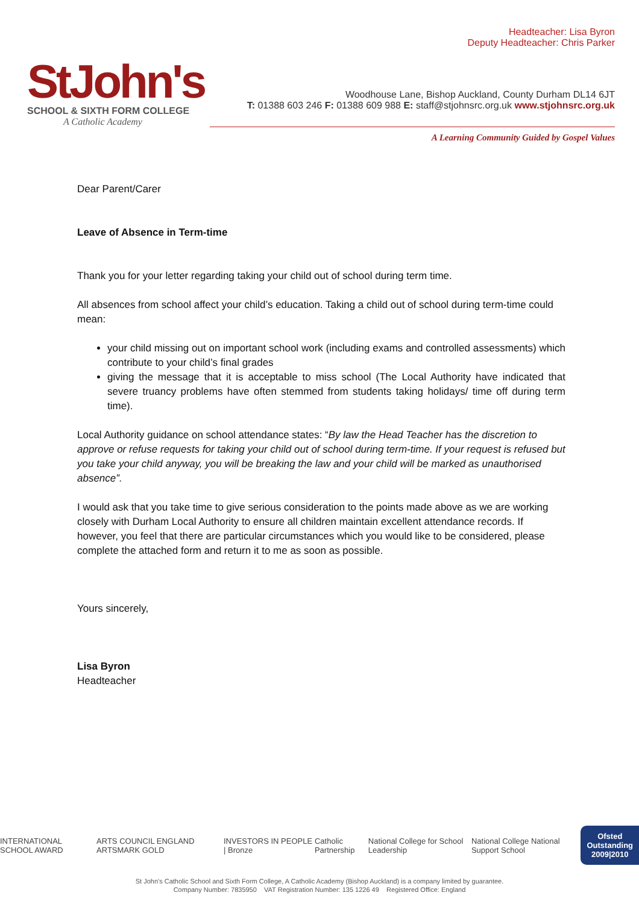StJohn's
SCHOOL & SIXTH FORM COLLEGE
A Catholic Academy
Headteacher: Lisa Byron
Deputy Headteacher: Chris Parker
Woodhouse Lane, Bishop Auckland, County Durham DL14 6JT
T: 01388 603 246 F: 01388 609 988 E: staff@stjohnsrc.org.uk www.stjohnsrc.org.uk
A Learning Community Guided by Gospel Values
Dear Parent/Carer
Leave of Absence in Term-time
Thank you for your letter regarding taking your child out of school during term time.
All absences from school affect your child’s education. Taking a child out of school during term-time could mean:
your child missing out on important school work (including exams and controlled assessments) which contribute to your child’s final grades
giving the message that it is acceptable to miss school (The Local Authority have indicated that severe truancy problems have often stemmed from students taking holidays/ time off during term time).
Local Authority guidance on school attendance states: “By law the Head Teacher has the discretion to approve or refuse requests for taking your child out of school during term-time. If your request is refused but you take your child anyway, you will be breaking the law and your child will be marked as unauthorised absence”.
I would ask that you take time to give serious consideration to the points made above as we are working closely with Durham Local Authority to ensure all children maintain excellent attendance records. If however, you feel that there are particular circumstances which you would like to be considered, please complete the attached form and return it to me as soon as possible.
Yours sincerely,
Lisa Byron
Headteacher
INTERNATIONAL SCHOOL AWARD ARTS COUNCIL ENGLAND ARTSMARK GOLD INVESTORS IN PEOPLE | Bronze Catholic Partnership National College for School Leadership National College National Support School Ofsted
Outstanding
2009|2010
St John's Catholic School and Sixth Form College, A Catholic Academy (Bishop Auckland) is a company limited by guarantee.
Company Number: 7835950 VAT Registration Number: 135 1226 49 Registered Office: England